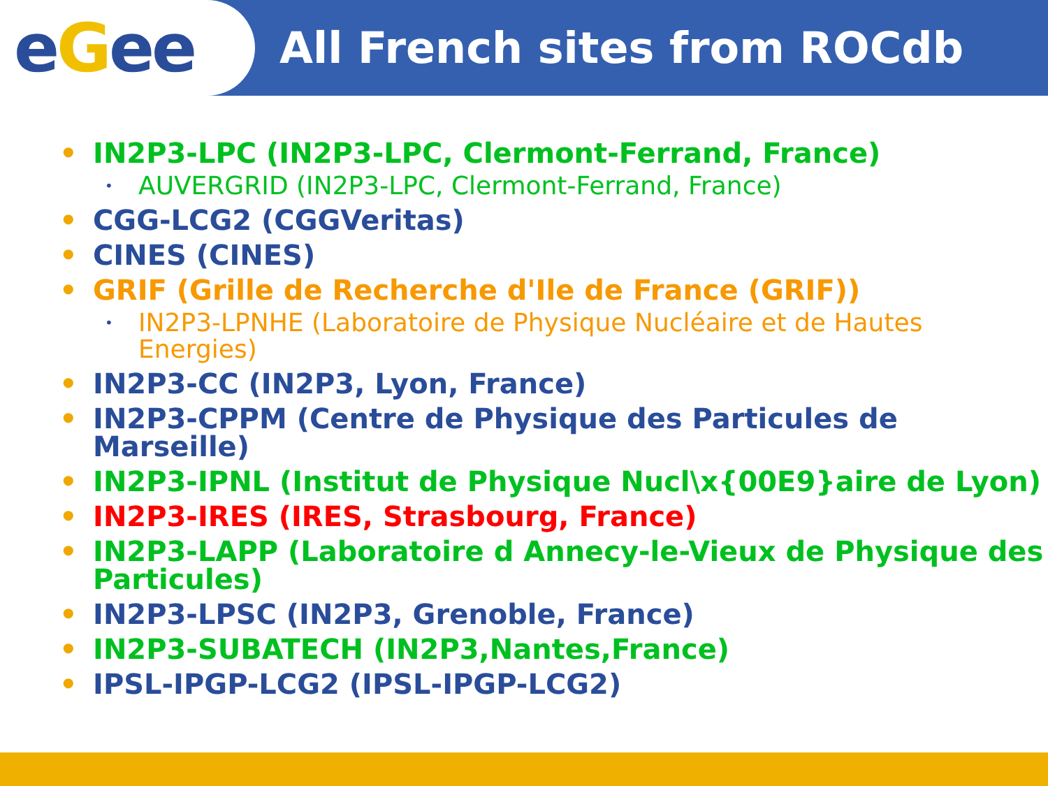e G ee
All French sites from ROCdb
• IN2P3-LPC (IN2P3-LPC, Clermont-Ferrand, France)
• AUVERGRID (IN2P3-LPC, Clermont-Ferrand, France)
• CGG-LCG2 (CGGVeritas)
• CINES (CINES)
• GRIF (Grille de Recherche d'Ile de France (GRIF))
• IN2P3-LPNHE (Laboratoire de Physique Nucléaire et de Hautes Energies)
• IN2P3-CC (IN2P3, Lyon, France)
• IN2P3-CPPM (Centre de Physique des Particules de Marseille)
• IN2P3-IPNL (Institut de Physique Nucl\x{00E9}aire de Lyon)
• IN2P3-IRES (IRES, Strasbourg, France)
• IN2P3-LAPP (Laboratoire d Annecy-le-Vieux de Physique des Particules)
• IN2P3-LPSC (IN2P3, Grenoble, France)
• IN2P3-SUBATECH (IN2P3,Nantes,France)
• IPSL-IPGP-LCG2 (IPSL-IPGP-LCG2)